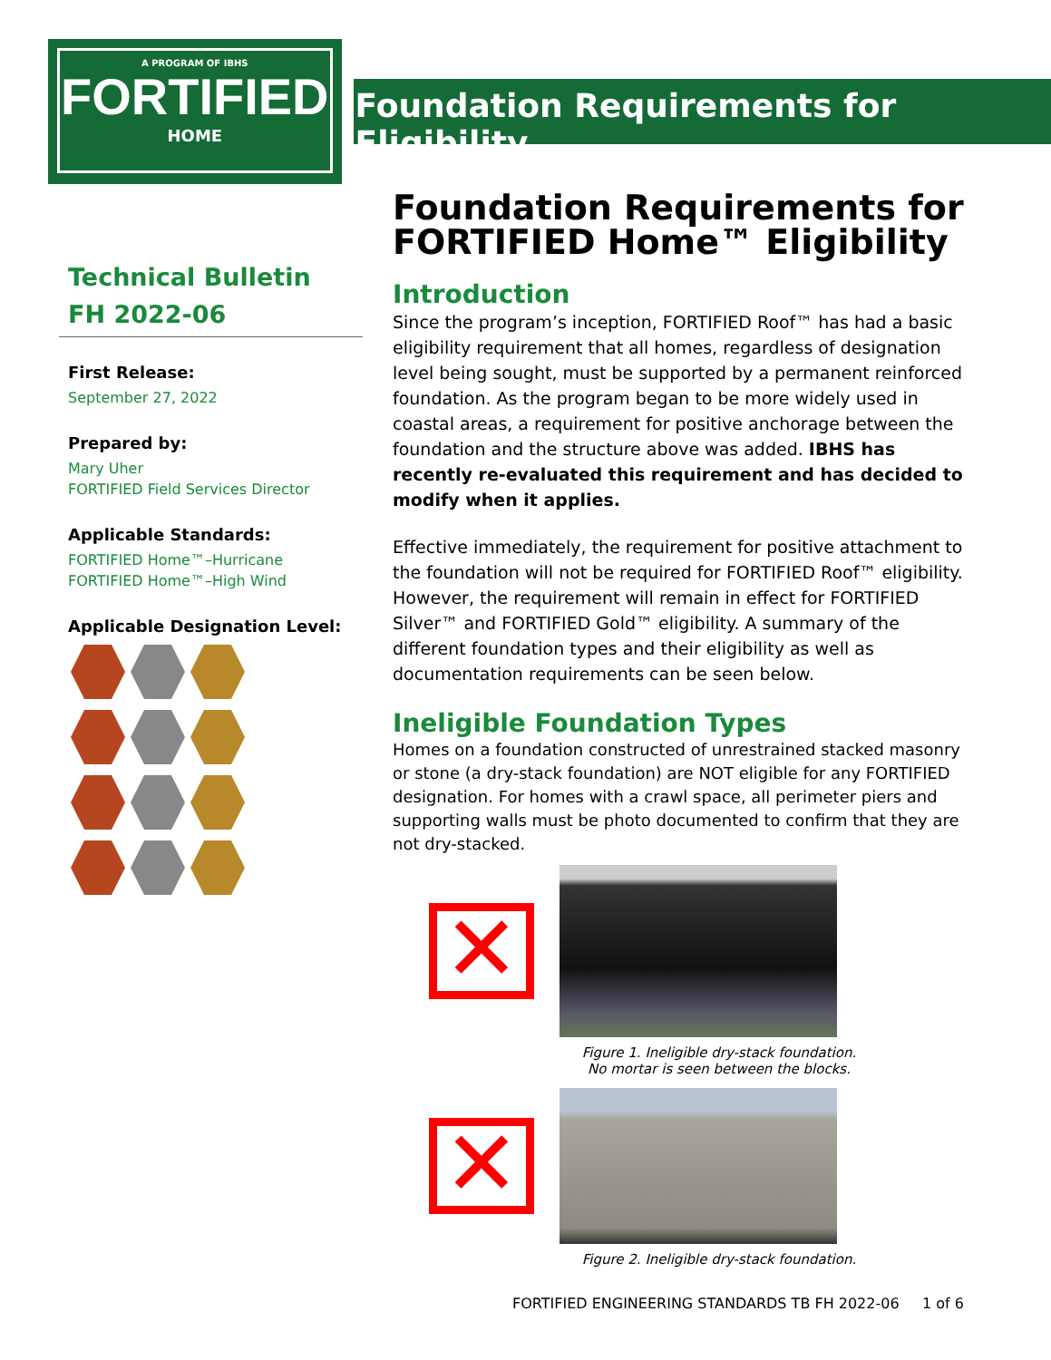A PROGRAM OF IBHS
FORTIFIED
HOME
Foundation Requirements for Eligibility
Technical Bulletin
FH 2022-06
First Release:
September 27, 2022
Prepared by:
Mary Uher
FORTIFIED Field Services Director
Applicable Standards:
FORTIFIED Home™–Hurricane
FORTIFIED Home™–High Wind
Applicable Designation Level:
Foundation Requirements for FORTIFIED Home™ Eligibility
Introduction
Since the program’s inception, FORTIFIED Roof™ has had a basic eligibility requirement that all homes, regardless of designation level being sought, must be supported by a permanent reinforced foundation. As the program began to be more widely used in coastal areas, a requirement for positive anchorage between the foundation and the structure above was added. IBHS has recently re-evaluated this requirement and has decided to modify when it applies.
Effective immediately, the requirement for positive attachment to the foundation will not be required for FORTIFIED Roof™ eligibility. However, the requirement will remain in effect for FORTIFIED Silver™ and FORTIFIED Gold™ eligibility. A summary of the different foundation types and their eligibility as well as documentation requirements can be seen below.
Ineligible Foundation Types
Homes on a foundation constructed of unrestrained stacked masonry or stone (a dry-stack foundation) are NOT eligible for any FORTIFIED designation. For homes with a crawl space, all perimeter piers and supporting walls must be photo documented to confirm that they are not dry-stacked.
✕
Figure 1. Ineligible dry-stack foundation.
No mortar is seen between the blocks.
✕
Figure 2. Ineligible dry-stack foundation.
FORTIFIED ENGINEERING STANDARDS TB FH 2022-06 1 of 6